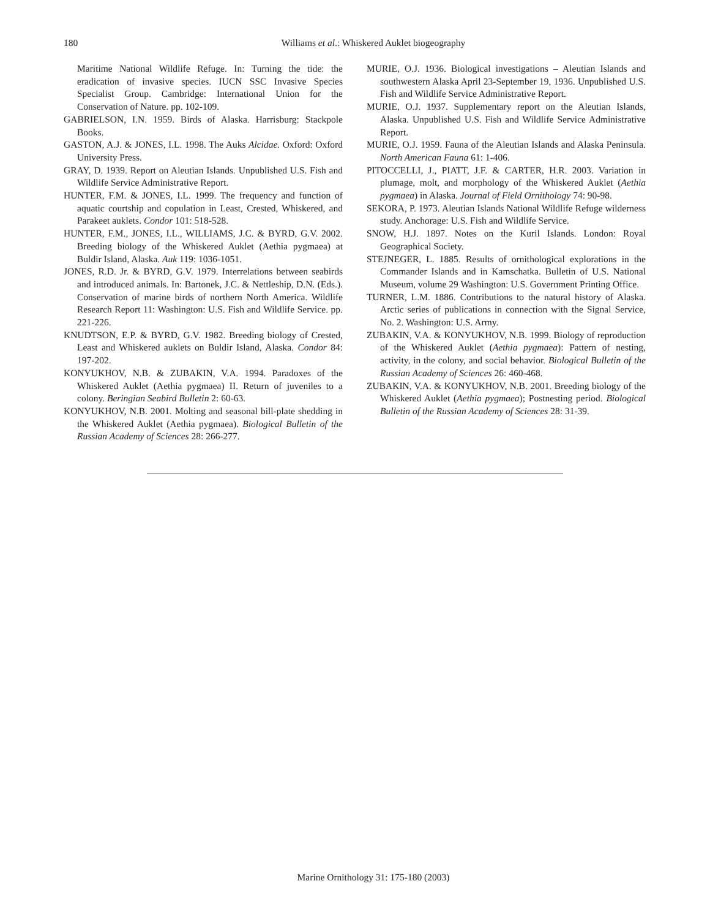180
Williams et al.: Whiskered Auklet biogeography
Maritime National Wildlife Refuge. In: Turning the tide: the eradication of invasive species. IUCN SSC Invasive Species Specialist Group. Cambridge: International Union for the Conservation of Nature. pp. 102-109.
GABRIELSON, I.N. 1959. Birds of Alaska. Harrisburg: Stackpole Books.
GASTON, A.J. & JONES, I.L. 1998. The Auks Alcidae. Oxford: Oxford University Press.
GRAY, D. 1939. Report on Aleutian Islands. Unpublished U.S. Fish and Wildlife Service Administrative Report.
HUNTER, F.M. & JONES, I.L. 1999. The frequency and function of aquatic courtship and copulation in Least, Crested, Whiskered, and Parakeet auklets. Condor 101: 518-528.
HUNTER, F.M., JONES, I.L., WILLIAMS, J.C. & BYRD, G.V. 2002. Breeding biology of the Whiskered Auklet (Aethia pygmaea) at Buldir Island, Alaska. Auk 119: 1036-1051.
JONES, R.D. Jr. & BYRD, G.V. 1979. Interrelations between seabirds and introduced animals. In: Bartonek, J.C. & Nettleship, D.N. (Eds.). Conservation of marine birds of northern North America. Wildlife Research Report 11: Washington: U.S. Fish and Wildlife Service. pp. 221-226.
KNUDTSON, E.P. & BYRD, G.V. 1982. Breeding biology of Crested, Least and Whiskered auklets on Buldir Island, Alaska. Condor 84: 197-202.
KONYUKHOV, N.B. & ZUBAKIN, V.A. 1994. Paradoxes of the Whiskered Auklet (Aethia pygmaea) II. Return of juveniles to a colony. Beringian Seabird Bulletin 2: 60-63.
KONYUKHOV, N.B. 2001. Molting and seasonal bill-plate shedding in the Whiskered Auklet (Aethia pygmaea). Biological Bulletin of the Russian Academy of Sciences 28: 266-277.
MURIE, O.J. 1936. Biological investigations – Aleutian Islands and southwestern Alaska April 23-September 19, 1936. Unpublished U.S. Fish and Wildlife Service Administrative Report.
MURIE, O.J. 1937. Supplementary report on the Aleutian Islands, Alaska. Unpublished U.S. Fish and Wildlife Service Administrative Report.
MURIE, O.J. 1959. Fauna of the Aleutian Islands and Alaska Peninsula. North American Fauna 61: 1-406.
PITOCCELLI, J., PIATT, J.F. & CARTER, H.R. 2003. Variation in plumage, molt, and morphology of the Whiskered Auklet (Aethia pygmaea) in Alaska. Journal of Field Ornithology 74: 90-98.
SEKORA, P. 1973. Aleutian Islands National Wildlife Refuge wilderness study. Anchorage: U.S. Fish and Wildlife Service.
SNOW, H.J. 1897. Notes on the Kuril Islands. London: Royal Geographical Society.
STEJNEGER, L. 1885. Results of ornithological explorations in the Commander Islands and in Kamschatka. Bulletin of U.S. National Museum, volume 29 Washington: U.S. Government Printing Office.
TURNER, L.M. 1886. Contributions to the natural history of Alaska. Arctic series of publications in connection with the Signal Service, No. 2. Washington: U.S. Army.
ZUBAKIN, V.A. & KONYUKHOV, N.B. 1999. Biology of reproduction of the Whiskered Auklet (Aethia pygmaea): Pattern of nesting, activity, in the colony, and social behavior. Biological Bulletin of the Russian Academy of Sciences 26: 460-468.
ZUBAKIN, V.A. & KONYUKHOV, N.B. 2001. Breeding biology of the Whiskered Auklet (Aethia pygmaea); Postnesting period. Biological Bulletin of the Russian Academy of Sciences 28: 31-39.
Marine Ornithology 31: 175-180 (2003)